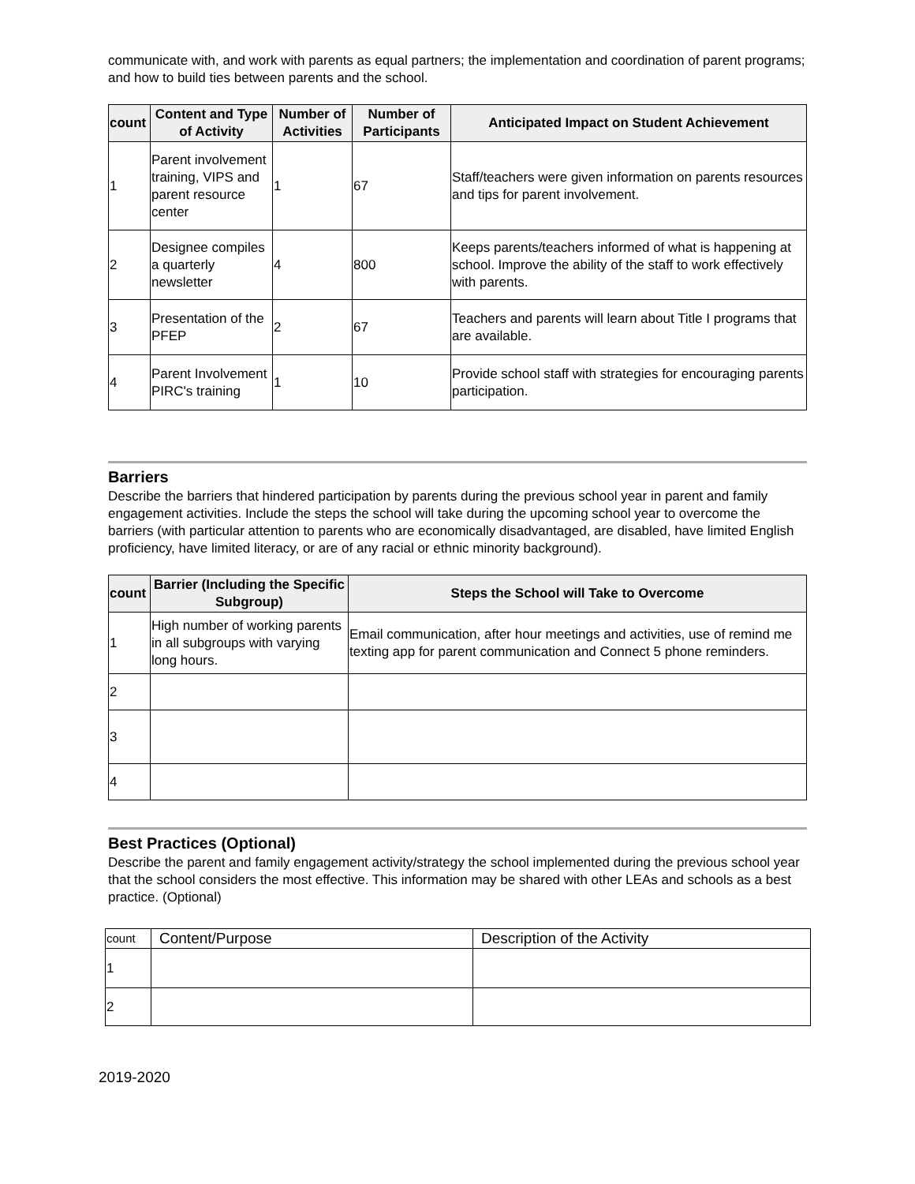communicate with, and work with parents as equal partners; the implementation and coordination of parent programs; and how to build ties between parents and the school.
| count | Content and Type of Activity | Number of Activities | Number of Participants | Anticipated Impact on Student Achievement |
| --- | --- | --- | --- | --- |
| 1 | Parent involvement training, VIPS and parent resource center | 1 | 67 | Staff/teachers were given information on parents resources and tips for parent involvement. |
| 2 | Designee compiles a quarterly newsletter | 4 | 800 | Keeps parents/teachers informed of what is happening at school. Improve the ability of the staff to work effectively with parents. |
| 3 | Presentation of the PFEP | 2 | 67 | Teachers and parents will learn about Title I programs that are available. |
| 4 | Parent Involvement PIRC's training | 1 | 10 | Provide school staff with strategies for encouraging parents participation. |
Barriers
Describe the barriers that hindered participation by parents during the previous school year in parent and family engagement activities. Include the steps the school will take during the upcoming school year to overcome the barriers (with particular attention to parents who are economically disadvantaged, are disabled, have limited English proficiency, have limited literacy, or are of any racial or ethnic minority background).
| count | Barrier (Including the Specific Subgroup) | Steps the School will Take to Overcome |
| --- | --- | --- |
| 1 | High number of working parents in all subgroups with varying long hours. | Email communication, after hour meetings and activities, use of remind me texting app for parent communication and Connect 5 phone reminders. |
| 2 | | |
| 3 | | |
| 4 | | |
Best Practices (Optional)
Describe the parent and family engagement activity/strategy the school implemented during the previous school year that the school considers the most effective. This information may be shared with other LEAs and schools as a best practice. (Optional)
| count | Content/Purpose | Description of the Activity |
| 1 | | |
| 2 | | |
2019-2020